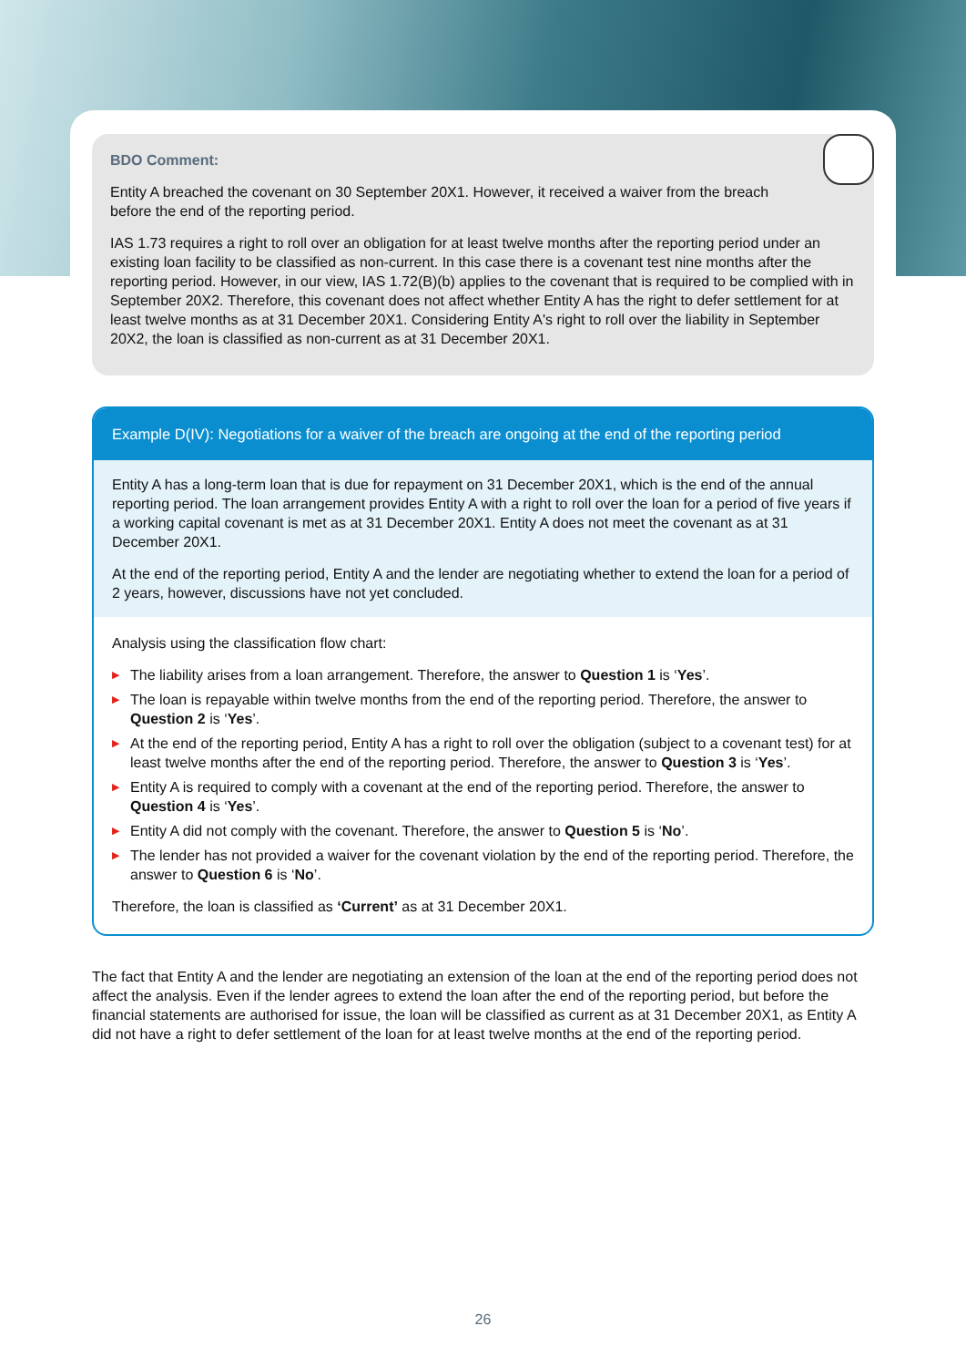BDO Comment:
Entity A breached the covenant on 30 September 20X1. However, it received a waiver from the breach
before the end of the reporting period.
IAS 1.73 requires a right to roll over an obligation for at least twelve months after the reporting period under an existing loan facility to be classified as non-current. In this case there is a covenant test nine months after the reporting period. However, in our view, IAS 1.72(B)(b) applies to the covenant that is required to be complied with in September 20X2. Therefore, this covenant does not affect whether Entity A has the right to defer settlement for at least twelve months as at 31 December 20X1. Considering Entity A's right to roll over the liability in September 20X2, the loan is classified as non-current as at 31 December 20X1.
Example D(IV): Negotiations for a waiver of the breach are ongoing at the end of the reporting period
Entity A has a long-term loan that is due for repayment on 31 December 20X1, which is the end of the annual reporting period. The loan arrangement provides Entity A with a right to roll over the loan for a period of five years if a working capital covenant is met as at 31 December 20X1. Entity A does not meet the covenant as at 31 December 20X1.
At the end of the reporting period, Entity A and the lender are negotiating whether to extend the loan for a period of 2 years, however, discussions have not yet concluded.
Analysis using the classification flow chart:
▶ The liability arises from a loan arrangement. Therefore, the answer to Question 1 is ‘Yes’.
▶ The loan is repayable within twelve months from the end of the reporting period. Therefore, the answer to Question 2 is ‘Yes’.
▶ At the end of the reporting period, Entity A has a right to roll over the obligation (subject to a covenant test) for at least twelve months after the end of the reporting period. Therefore, the answer to Question 3 is ‘Yes’.
▶ Entity A is required to comply with a covenant at the end of the reporting period. Therefore, the answer to Question 4 is ‘Yes’.
▶ Entity A did not comply with the covenant. Therefore, the answer to Question 5 is ‘No’.
▶ The lender has not provided a waiver for the covenant violation by the end of the reporting period. Therefore, the answer to Question 6 is ‘No’.
Therefore, the loan is classified as ‘Current’ as at 31 December 20X1.
The fact that Entity A and the lender are negotiating an extension of the loan at the end of the reporting period does not affect the analysis. Even if the lender agrees to extend the loan after the end of the reporting period, but before the financial statements are authorised for issue, the loan will be classified as current as at 31 December 20X1, as Entity A did not have a right to defer settlement of the loan for at least twelve months at the end of the reporting period.
26